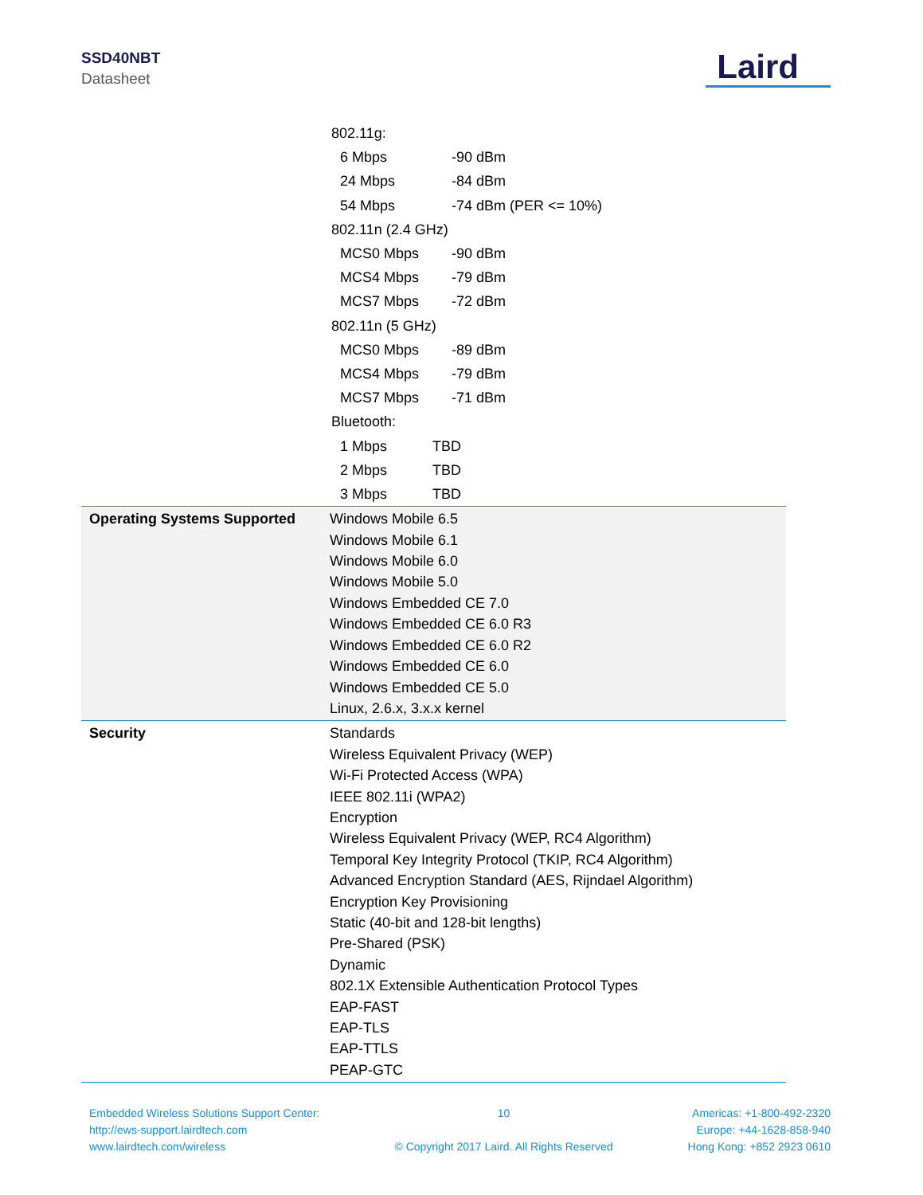SSD40NBT
Datasheet
Laird
802.11g:
6 Mbps -90 dBm
24 Mbps -84 dBm
54 Mbps -74 dBm (PER <= 10%)
802.11n (2.4 GHz)
MCS0 Mbps -90 dBm
MCS4 Mbps -79 dBm
MCS7 Mbps -72 dBm
802.11n (5 GHz)
MCS0 Mbps -89 dBm
MCS4 Mbps -79 dBm
MCS7 Mbps -71 dBm
Bluetooth:
1 Mbps TBD
2 Mbps TBD
3 Mbps TBD
| Operating Systems Supported | Windows Mobile 6.5 Windows Mobile 6.1 Windows Mobile 6.0 Windows Mobile 5.0 Windows Embedded CE 7.0 Windows Embedded CE 6.0 R3 Windows Embedded CE 6.0 R2 Windows Embedded CE 6.0 Windows Embedded CE 5.0 Linux, 2.6.x, 3.x.x kernel |
| Security | Standards Wireless Equivalent Privacy (WEP) Wi-Fi Protected Access (WPA) IEEE 802.11i (WPA2) Encryption Wireless Equivalent Privacy (WEP, RC4 Algorithm) Temporal Key Integrity Protocol (TKIP, RC4 Algorithm) Advanced Encryption Standard (AES, Rijndael Algorithm) Encryption Key Provisioning Static (40-bit and 128-bit lengths) Pre-Shared (PSK) Dynamic 802.1X Extensible Authentication Protocol Types EAP-FAST EAP-TLS EAP-TTLS PEAP-GTC |
Embedded Wireless Solutions Support Center:
http://ews-support.lairdtech.com
www.lairdtech.com/wireless
10
© Copyright 2017 Laird. All Rights Reserved
Americas: +1-800-492-2320
Europe: +44-1628-858-940
Hong Kong: +852 2923 0610